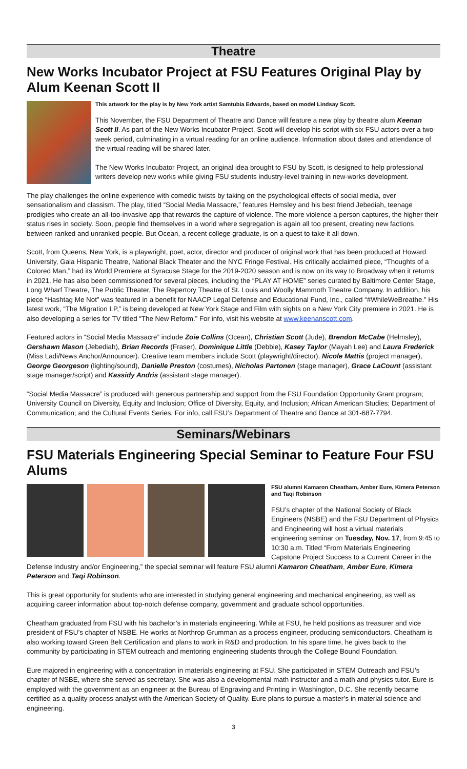Theatre
New Works Incubator Project at FSU Features Original Play by Alum Keenan Scott II
This artwork for the play is by New York artist Samtubia Edwards, based on model Lindsay Scott.
This November, the FSU Department of Theatre and Dance will feature a new play by theatre alum Keenan Scott II. As part of the New Works Incubator Project, Scott will develop his script with six FSU actors over a two-week period, culminating in a virtual reading for an online audience. Information about dates and attendance of the virtual reading will be shared later.
The New Works Incubator Project, an original idea brought to FSU by Scott, is designed to help professional writers develop new works while giving FSU students industry-level training in new-works development.
The play challenges the online experience with comedic twists by taking on the psychological effects of social media, over sensationalism and classism. The play, titled “Social Media Massacre,” features Hemsley and his best friend Jebediah, teenage prodigies who create an all-too-invasive app that rewards the capture of violence. The more violence a person captures, the higher their status rises in society. Soon, people find themselves in a world where segregation is again all too present, creating new factions between ranked and unranked people. But Ocean, a recent college graduate, is on a quest to take it all down.
Scott, from Queens, New York, is a playwright, poet, actor, director and producer of original work that has been produced at Howard University, Gala Hispanic Theatre, National Black Theater and the NYC Fringe Festival. His critically acclaimed piece, “Thoughts of a Colored Man,” had its World Premiere at Syracuse Stage for the 2019-2020 season and is now on its way to Broadway when it returns in 2021. He has also been commissioned for several pieces, including the “PLAY AT HOME” series curated by Baltimore Center Stage, Long Wharf Theatre, The Public Theater, The Repertory Theatre of St. Louis and Woolly Mammoth Theatre Company. In addition, his piece “Hashtag Me Not” was featured in a benefit for NAACP Legal Defense and Educational Fund, Inc., called “#WhileWeBreathe.” His latest work, “The Migration LP,” is being developed at New York Stage and Film with sights on a New York City premiere in 2021. He is also developing a series for TV titled “The New Reform.” For info, visit his website at www.keenanscott.com.
Featured actors in “Social Media Massacre” include Zoie Collins (Ocean), Christian Scott (Jude), Brendon McCabe (Helmsley), Gershawn Mason (Jebediah), Brian Records (Fraser), Dominique Little (Debbie), Kasey Taylor (Mayah Lee) and Laura Frederick (Miss Ladi/News Anchor/Announcer). Creative team members include Scott (playwright/director), Nicole Mattis (project manager), George Georgeson (lighting/sound), Danielle Preston (costumes), Nicholas Partonen (stage manager), Grace LaCount (assistant stage manager/script) and Kassidy Andris (assistant stage manager).
“Social Media Massacre” is produced with generous partnership and support from the FSU Foundation Opportunity Grant program; University Council on Diversity, Equity and Inclusion; Office of Diversity, Equity, and Inclusion; African American Studies; Department of Communication; and the Cultural Events Series. For info, call FSU’s Department of Theatre and Dance at 301-687-7794.
Seminars/Webinars
FSU Materials Engineering Special Seminar to Feature Four FSU Alums
FSU alumni Kamaron Cheatham, Amber Eure, Kimera Peterson and Taqi Robinson
FSU’s chapter of the National Society of Black Engineers (NSBE) and the FSU Department of Physics and Engineering will host a virtual materials engineering seminar on Tuesday, Nov. 17, from 9:45 to 10:30 a.m. Titled “From Materials Engineering Capstone Project Success to a Current Career in the Defense Industry and/or Engineering,” the special seminar will feature FSU alumni Kamaron Cheatham, Amber Eure, Kimera Peterson and Taqi Robinson.
This is great opportunity for students who are interested in studying general engineering and mechanical engineering, as well as acquiring career information about top-notch defense company, government and graduate school opportunities.
Cheatham graduated from FSU with his bachelor’s in materials engineering. While at FSU, he held positions as treasurer and vice president of FSU’s chapter of NSBE. He works at Northrop Grumman as a process engineer, producing semiconductors. Cheatham is also working toward Green Belt Certification and plans to work in R&D and production. In his spare time, he gives back to the community by participating in STEM outreach and mentoring engineering students through the College Bound Foundation.
Eure majored in engineering with a concentration in materials engineering at FSU. She participated in STEM Outreach and FSU’s chapter of NSBE, where she served as secretary. She was also a developmental math instructor and a math and physics tutor. Eure is employed with the government as an engineer at the Bureau of Engraving and Printing in Washington, D.C. She recently became certified as a quality process analyst with the American Society of Quality. Eure plans to pursue a master’s in material science and engineering.
3